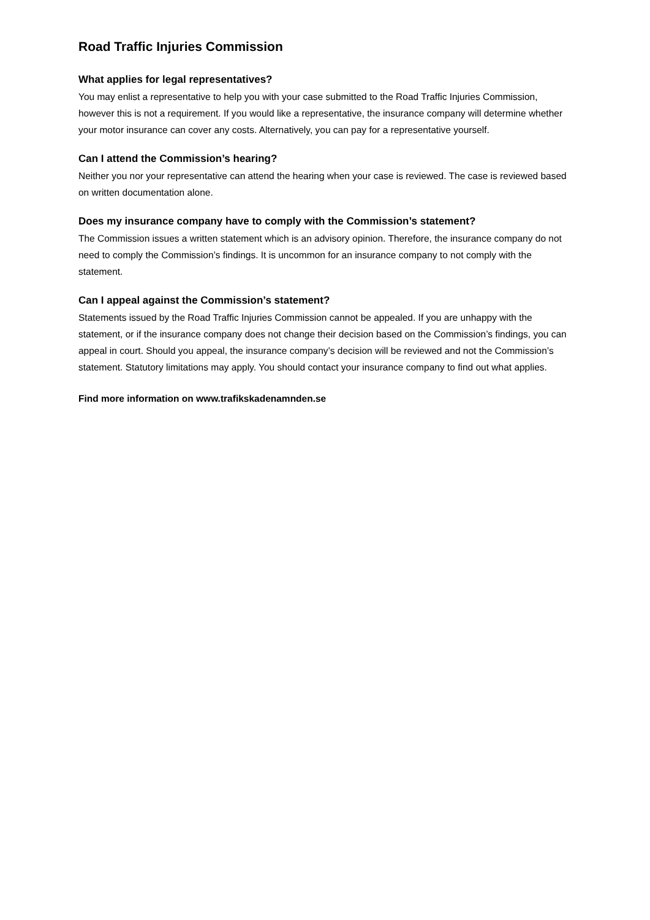Road Traffic Injuries Commission
What applies for legal representatives?
You may enlist a representative to help you with your case submitted to the Road Traffic Injuries Commission, however this is not a requirement. If you would like a representative, the insurance company will determine whether your motor insurance can cover any costs. Alternatively, you can pay for a representative yourself.
Can I attend the Commission’s hearing?
Neither you nor your representative can attend the hearing when your case is reviewed. The case is reviewed based on written documentation alone.
Does my insurance company have to comply with the Commission’s statement?
The Commission issues a written statement which is an advisory opinion. Therefore, the insurance company do not need to comply the Commission’s findings. It is uncommon for an insurance company to not comply with the statement.
Can I appeal against the Commission’s statement?
Statements issued by the Road Traffic Injuries Commission cannot be appealed. If you are unhappy with the statement, or if the insurance company does not change their decision based on the Commission’s findings, you can appeal in court. Should you appeal, the insurance company’s decision will be reviewed and not the Commission’s statement. Statutory limitations may apply. You should contact your insurance company to find out what applies.
Find more information on www.trafikskadenamnden.se